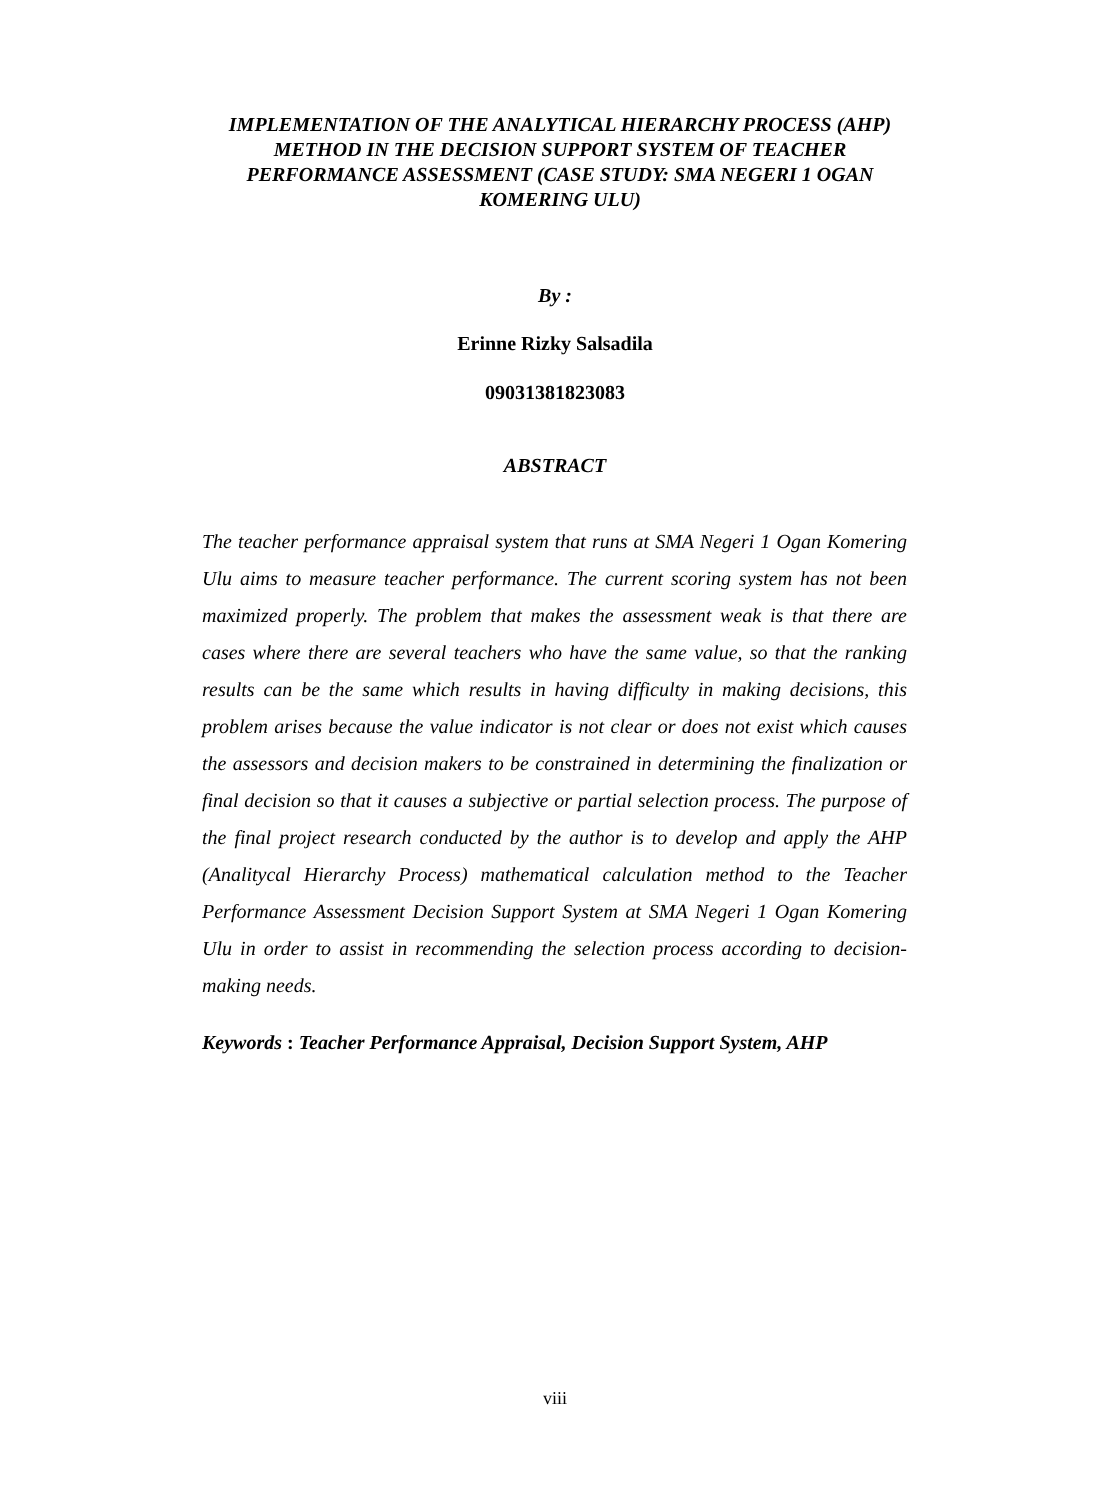IMPLEMENTATION OF THE ANALYTICAL HIERARCHY PROCESS (AHP) METHOD IN THE DECISION SUPPORT SYSTEM OF TEACHER PERFORMANCE ASSESSMENT (CASE STUDY: SMA NEGERI 1 OGAN KOMERING ULU)
By :
Erinne Rizky Salsadila
09031381823083
ABSTRACT
The teacher performance appraisal system that runs at SMA Negeri 1 Ogan Komering Ulu aims to measure teacher performance. The current scoring system has not been maximized properly. The problem that makes the assessment weak is that there are cases where there are several teachers who have the same value, so that the ranking results can be the same which results in having difficulty in making decisions, this problem arises because the value indicator is not clear or does not exist which causes the assessors and decision makers to be constrained in determining the finalization or final decision so that it causes a subjective or partial selection process. The purpose of the final project research conducted by the author is to develop and apply the AHP (Analitycal Hierarchy Process) mathematical calculation method to the Teacher Performance Assessment Decision Support System at SMA Negeri 1 Ogan Komering Ulu in order to assist in recommending the selection process according to decision-making needs.
Keywords : Teacher Performance Appraisal, Decision Support System, AHP
viii